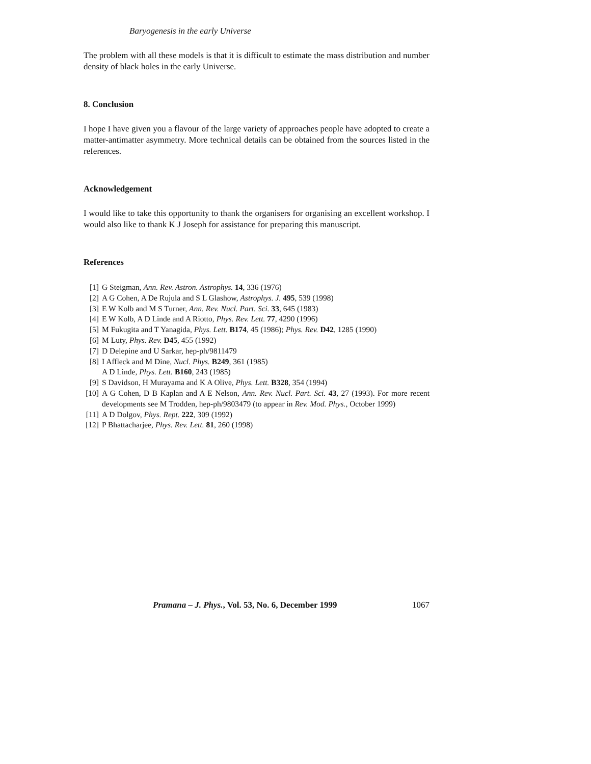Baryogenesis in the early Universe
The problem with all these models is that it is difficult to estimate the mass distribution and number density of black holes in the early Universe.
8. Conclusion
I hope I have given you a flavour of the large variety of approaches people have adopted to create a matter-antimatter asymmetry. More technical details can be obtained from the sources listed in the references.
Acknowledgement
I would like to take this opportunity to thank the organisers for organising an excellent workshop. I would also like to thank K J Joseph for assistance for preparing this manuscript.
References
[1] G Steigman, Ann. Rev. Astron. Astrophys. 14, 336 (1976)
[2] A G Cohen, A De Rujula and S L Glashow, Astrophys. J. 495, 539 (1998)
[3] E W Kolb and M S Turner, Ann. Rev. Nucl. Part. Sci. 33, 645 (1983)
[4] E W Kolb, A D Linde and A Riotto, Phys. Rev. Lett. 77, 4290 (1996)
[5] M Fukugita and T Yanagida, Phys. Lett. B174, 45 (1986); Phys. Rev. D42, 1285 (1990)
[6] M Luty, Phys. Rev. D45, 455 (1992)
[7] D Delepine and U Sarkar, hep-ph/9811479
[8] I Affleck and M Dine, Nucl. Phys. B249, 361 (1985)
A D Linde, Phys. Lett. B160, 243 (1985)
[9] S Davidson, H Murayama and K A Olive, Phys. Lett. B328, 354 (1994)
[10] A G Cohen, D B Kaplan and A E Nelson, Ann. Rev. Nucl. Part. Sci. 43, 27 (1993). For more recent developments see M Trodden, hep-ph/9803479 (to appear in Rev. Mod. Phys., October 1999)
[11] A D Dolgov, Phys. Rept. 222, 309 (1992)
[12] P Bhattacharjee, Phys. Rev. Lett. 81, 260 (1998)
Pramana – J. Phys., Vol. 53, No. 6, December 1999 1067